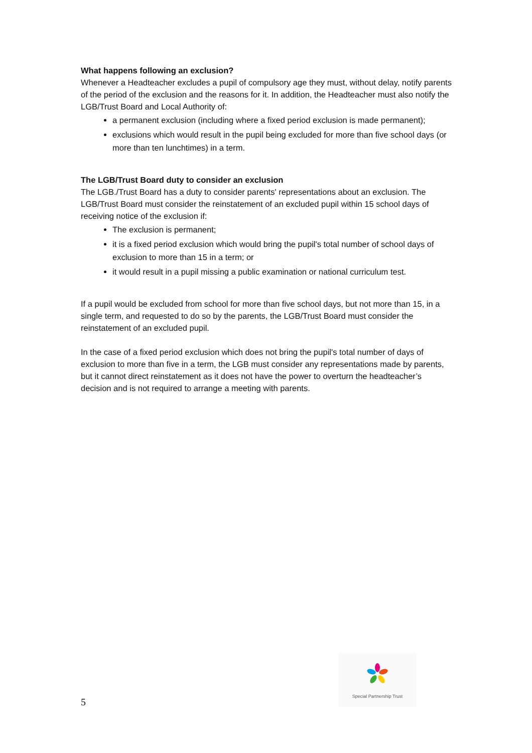What happens following an exclusion?
Whenever a Headteacher excludes a pupil of compulsory age they must, without delay, notify parents of the period of the exclusion and the reasons for it. In addition, the Headteacher must also notify the LGB/Trust Board and Local Authority of:
a permanent exclusion (including where a fixed period exclusion is made permanent);
exclusions which would result in the pupil being excluded for more than five school days (or more than ten lunchtimes) in a term.
The LGB/Trust Board duty to consider an exclusion
The LGB./Trust Board has a duty to consider parents' representations about an exclusion. The LGB/Trust Board must consider the reinstatement of an excluded pupil within 15 school days of receiving notice of the exclusion if:
The exclusion is permanent;
it is a fixed period exclusion which would bring the pupil's total number of school days of exclusion to more than 15 in a term; or
it would result in a pupil missing a public examination or national curriculum test.
If a pupil would be excluded from school for more than five school days, but not more than 15, in a single term, and requested to do so by the parents, the LGB/Trust Board must consider the reinstatement of an excluded pupil.
In the case of a fixed period exclusion which does not bring the pupil's total number of days of exclusion to more than five in a term, the LGB must consider any representations made by parents, but it cannot direct reinstatement as it does not have the power to overturn the headteacher’s decision and is not required to arrange a meeting with parents.
Special Partnership Trust
5